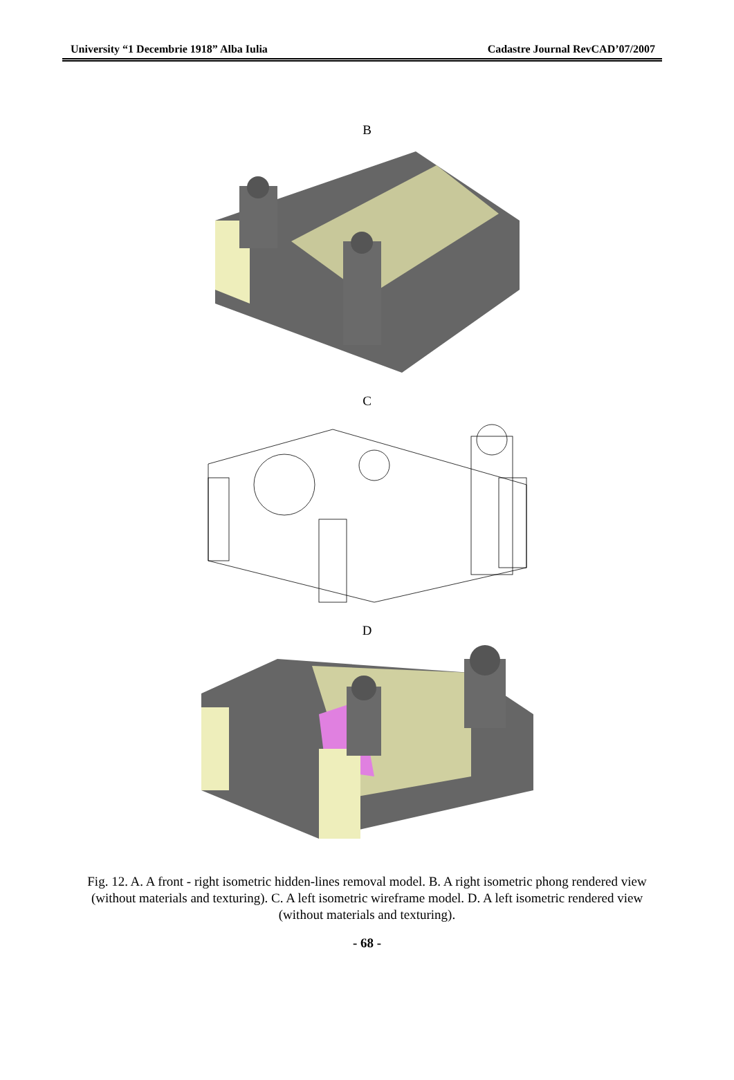University “1 Decembrie 1918” Alba Iulia Cadastre Journal RevCAD’07/2007
B
C
D
Fig. 12. A. A front - right isometric hidden-lines removal model. B. A right isometric phong rendered view (without materials and texturing). C. A left isometric wireframe model. D. A left isometric rendered view (without materials and texturing).
- 68 -